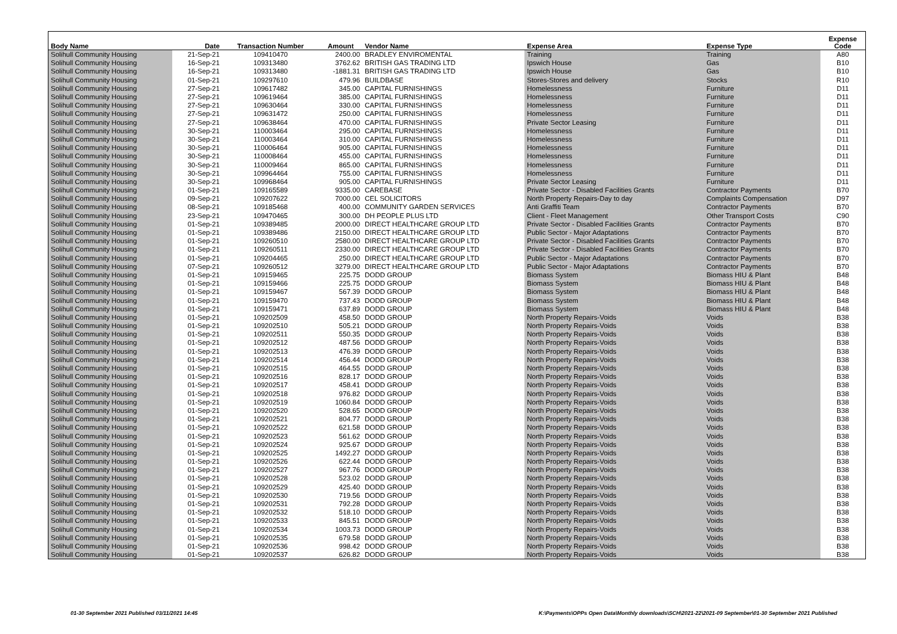| Body Name | Date | Transaction Number | Amount | Vendor Name | Expense Area | Expense Type | Expense Code |
| --- | --- | --- | --- | --- | --- | --- | --- |
| Solihull Community Housing | 21-Sep-21 | 109410470 | 2400.00 | BRADLEY ENVIROMENTAL | Training | Training | A80 |
| Solihull Community Housing | 16-Sep-21 | 109313480 | 3762.62 | BRITISH GAS TRADING LTD | Ipswich House | Gas | B10 |
| Solihull Community Housing | 16-Sep-21 | 109313480 | -1881.31 | BRITISH GAS TRADING LTD | Ipswich House | Gas | B10 |
| Solihull Community Housing | 01-Sep-21 | 109297610 | 479.96 | BUILDBASE | Stores-Stores and delivery | Stocks | R10 |
| Solihull Community Housing | 27-Sep-21 | 109617482 | 345.00 | CAPITAL FURNISHINGS | Homelessness | Furniture | D11 |
| Solihull Community Housing | 27-Sep-21 | 109619464 | 385.00 | CAPITAL FURNISHINGS | Homelessness | Furniture | D11 |
| Solihull Community Housing | 27-Sep-21 | 109630464 | 330.00 | CAPITAL FURNISHINGS | Homelessness | Furniture | D11 |
| Solihull Community Housing | 27-Sep-21 | 109631472 | 250.00 | CAPITAL FURNISHINGS | Homelessness | Furniture | D11 |
| Solihull Community Housing | 27-Sep-21 | 109638464 | 470.00 | CAPITAL FURNISHINGS | Private Sector Leasing | Furniture | D11 |
| Solihull Community Housing | 30-Sep-21 | 110003464 | 295.00 | CAPITAL FURNISHINGS | Homelessness | Furniture | D11 |
| Solihull Community Housing | 30-Sep-21 | 110003464 | 310.00 | CAPITAL FURNISHINGS | Homelessness | Furniture | D11 |
| Solihull Community Housing | 30-Sep-21 | 110006464 | 905.00 | CAPITAL FURNISHINGS | Homelessness | Furniture | D11 |
| Solihull Community Housing | 30-Sep-21 | 110008464 | 455.00 | CAPITAL FURNISHINGS | Homelessness | Furniture | D11 |
| Solihull Community Housing | 30-Sep-21 | 110009464 | 865.00 | CAPITAL FURNISHINGS | Homelessness | Furniture | D11 |
| Solihull Community Housing | 30-Sep-21 | 109964464 | 755.00 | CAPITAL FURNISHINGS | Homelessness | Furniture | D11 |
| Solihull Community Housing | 30-Sep-21 | 109968464 | 905.00 | CAPITAL FURNISHINGS | Private Sector Leasing | Furniture | D11 |
| Solihull Community Housing | 01-Sep-21 | 109165589 | 9335.00 | CAREBASE | Private Sector - Disabled Facilities Grants | Contractor Payments | B70 |
| Solihull Community Housing | 09-Sep-21 | 109207622 | 7000.00 | CEL SOLICITORS | North Property Repairs-Day to day | Complaints Compensation | D97 |
| Solihull Community Housing | 08-Sep-21 | 109185468 | 400.00 | COMMUNITY GARDEN SERVICES | Anti Graffiti Team | Contractor Payments | B70 |
| Solihull Community Housing | 23-Sep-21 | 109470465 | 300.00 | DH PEOPLE PLUS LTD | Client - Fleet Management | Other Transport Costs | C90 |
| Solihull Community Housing | 01-Sep-21 | 109389485 | 2000.00 | DIRECT HEALTHCARE GROUP LTD | Private Sector - Disabled Facilities Grants | Contractor Payments | B70 |
| Solihull Community Housing | 01-Sep-21 | 109389486 | 2150.00 | DIRECT HEALTHCARE GROUP LTD | Public Sector - Major Adaptations | Contractor Payments | B70 |
| Solihull Community Housing | 01-Sep-21 | 109260510 | 2580.00 | DIRECT HEALTHCARE GROUP LTD | Private Sector - Disabled Facilities Grants | Contractor Payments | B70 |
| Solihull Community Housing | 01-Sep-21 | 109260511 | 2330.00 | DIRECT HEALTHCARE GROUP LTD | Private Sector - Disabled Facilities Grants | Contractor Payments | B70 |
| Solihull Community Housing | 01-Sep-21 | 109204465 | 250.00 | DIRECT HEALTHCARE GROUP LTD | Public Sector - Major Adaptations | Contractor Payments | B70 |
| Solihull Community Housing | 07-Sep-21 | 109260512 | 3279.00 | DIRECT HEALTHCARE GROUP LTD | Public Sector - Major Adaptations | Contractor Payments | B70 |
| Solihull Community Housing | 01-Sep-21 | 109159465 | 225.75 | DODD GROUP | Biomass System | Biomass HIU & Plant | B48 |
| Solihull Community Housing | 01-Sep-21 | 109159466 | 225.75 | DODD GROUP | Biomass System | Biomass HIU & Plant | B48 |
| Solihull Community Housing | 01-Sep-21 | 109159467 | 567.39 | DODD GROUP | Biomass System | Biomass HIU & Plant | B48 |
| Solihull Community Housing | 01-Sep-21 | 109159470 | 737.43 | DODD GROUP | Biomass System | Biomass HIU & Plant | B48 |
| Solihull Community Housing | 01-Sep-21 | 109159471 | 637.89 | DODD GROUP | Biomass System | Biomass HIU & Plant | B48 |
| Solihull Community Housing | 01-Sep-21 | 109202509 | 458.50 | DODD GROUP | North Property Repairs-Voids | Voids | B38 |
| Solihull Community Housing | 01-Sep-21 | 109202510 | 505.21 | DODD GROUP | North Property Repairs-Voids | Voids | B38 |
| Solihull Community Housing | 01-Sep-21 | 109202511 | 550.35 | DODD GROUP | North Property Repairs-Voids | Voids | B38 |
| Solihull Community Housing | 01-Sep-21 | 109202512 | 487.56 | DODD GROUP | North Property Repairs-Voids | Voids | B38 |
| Solihull Community Housing | 01-Sep-21 | 109202513 | 476.39 | DODD GROUP | North Property Repairs-Voids | Voids | B38 |
| Solihull Community Housing | 01-Sep-21 | 109202514 | 456.44 | DODD GROUP | North Property Repairs-Voids | Voids | B38 |
| Solihull Community Housing | 01-Sep-21 | 109202515 | 464.55 | DODD GROUP | North Property Repairs-Voids | Voids | B38 |
| Solihull Community Housing | 01-Sep-21 | 109202516 | 828.17 | DODD GROUP | North Property Repairs-Voids | Voids | B38 |
| Solihull Community Housing | 01-Sep-21 | 109202517 | 458.41 | DODD GROUP | North Property Repairs-Voids | Voids | B38 |
| Solihull Community Housing | 01-Sep-21 | 109202518 | 976.82 | DODD GROUP | North Property Repairs-Voids | Voids | B38 |
| Solihull Community Housing | 01-Sep-21 | 109202519 | 1060.84 | DODD GROUP | North Property Repairs-Voids | Voids | B38 |
| Solihull Community Housing | 01-Sep-21 | 109202520 | 528.65 | DODD GROUP | North Property Repairs-Voids | Voids | B38 |
| Solihull Community Housing | 01-Sep-21 | 109202521 | 804.77 | DODD GROUP | North Property Repairs-Voids | Voids | B38 |
| Solihull Community Housing | 01-Sep-21 | 109202522 | 621.58 | DODD GROUP | North Property Repairs-Voids | Voids | B38 |
| Solihull Community Housing | 01-Sep-21 | 109202523 | 561.62 | DODD GROUP | North Property Repairs-Voids | Voids | B38 |
| Solihull Community Housing | 01-Sep-21 | 109202524 | 925.67 | DODD GROUP | North Property Repairs-Voids | Voids | B38 |
| Solihull Community Housing | 01-Sep-21 | 109202525 | 1492.27 | DODD GROUP | North Property Repairs-Voids | Voids | B38 |
| Solihull Community Housing | 01-Sep-21 | 109202526 | 622.44 | DODD GROUP | North Property Repairs-Voids | Voids | B38 |
| Solihull Community Housing | 01-Sep-21 | 109202527 | 967.76 | DODD GROUP | North Property Repairs-Voids | Voids | B38 |
| Solihull Community Housing | 01-Sep-21 | 109202528 | 523.02 | DODD GROUP | North Property Repairs-Voids | Voids | B38 |
| Solihull Community Housing | 01-Sep-21 | 109202529 | 425.40 | DODD GROUP | North Property Repairs-Voids | Voids | B38 |
| Solihull Community Housing | 01-Sep-21 | 109202530 | 719.56 | DODD GROUP | North Property Repairs-Voids | Voids | B38 |
| Solihull Community Housing | 01-Sep-21 | 109202531 | 792.28 | DODD GROUP | North Property Repairs-Voids | Voids | B38 |
| Solihull Community Housing | 01-Sep-21 | 109202532 | 518.10 | DODD GROUP | North Property Repairs-Voids | Voids | B38 |
| Solihull Community Housing | 01-Sep-21 | 109202533 | 845.51 | DODD GROUP | North Property Repairs-Voids | Voids | B38 |
| Solihull Community Housing | 01-Sep-21 | 109202534 | 1003.73 | DODD GROUP | North Property Repairs-Voids | Voids | B38 |
| Solihull Community Housing | 01-Sep-21 | 109202535 | 679.58 | DODD GROUP | North Property Repairs-Voids | Voids | B38 |
| Solihull Community Housing | 01-Sep-21 | 109202536 | 998.42 | DODD GROUP | North Property Repairs-Voids | Voids | B38 |
| Solihull Community Housing | 01-Sep-21 | 109202537 | 626.82 | DODD GROUP | North Property Repairs-Voids | Voids | B38 |
01-30 September 2021 Published 03/11/2021 14:45 K:\Payments\OPPs Open Data\Monthly downloads\SCH\2021-22\2021-09 September\01-30 September 2021 Published